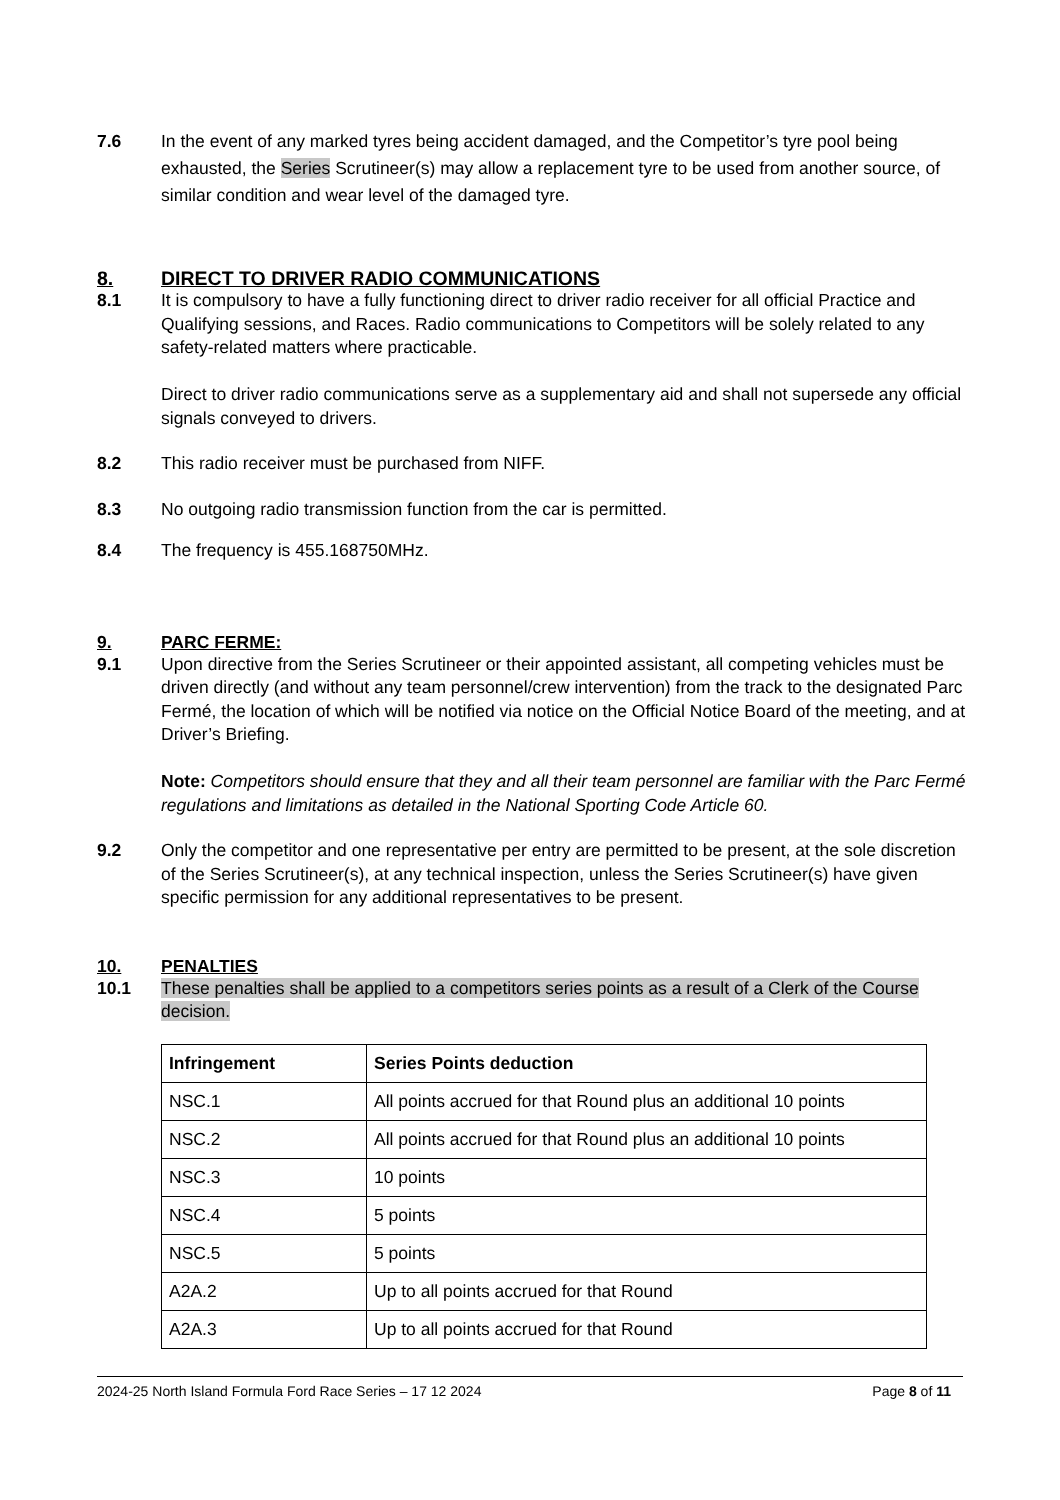7.6 In the event of any marked tyres being accident damaged, and the Competitor’s tyre pool being exhausted, the Series Scrutineer(s) may allow a replacement tyre to be used from another source, of similar condition and wear level of the damaged tyre.
8. DIRECT TO DRIVER RADIO COMMUNICATIONS
8.1 It is compulsory to have a fully functioning direct to driver radio receiver for all official Practice and Qualifying sessions, and Races. Radio communications to Competitors will be solely related to any safety-related matters where practicable.
Direct to driver radio communications serve as a supplementary aid and shall not supersede any official signals conveyed to drivers.
8.2 This radio receiver must be purchased from NIFF.
8.3 No outgoing radio transmission function from the car is permitted.
8.4 The frequency is 455.168750MHz.
9. PARC FERME:
9.1 Upon directive from the Series Scrutineer or their appointed assistant, all competing vehicles must be driven directly (and without any team personnel/crew intervention) from the track to the designated Parc Fermé, the location of which will be notified via notice on the Official Notice Board of the meeting, and at Driver’s Briefing.
Note: Competitors should ensure that they and all their team personnel are familiar with the Parc Fermé regulations and limitations as detailed in the National Sporting Code Article 60.
9.2 Only the competitor and one representative per entry are permitted to be present, at the sole discretion of the Series Scrutineer(s), at any technical inspection, unless the Series Scrutineer(s) have given specific permission for any additional representatives to be present.
10. PENALTIES
10.1 These penalties shall be applied to a competitors series points as a result of a Clerk of the Course decision.
| Infringement | Series Points deduction |
| --- | --- |
| NSC.1 | All points accrued for that Round plus an additional 10 points |
| NSC.2 | All points accrued for that Round plus an additional 10 points |
| NSC.3 | 10 points |
| NSC.4 | 5 points |
| NSC.5 | 5 points |
| A2A.2 | Up to all points accrued for that Round |
| A2A.3 | Up to all points accrued for that Round |
2024-25 North Island Formula Ford Race Series – 17 12 2024 Page 8 of 11